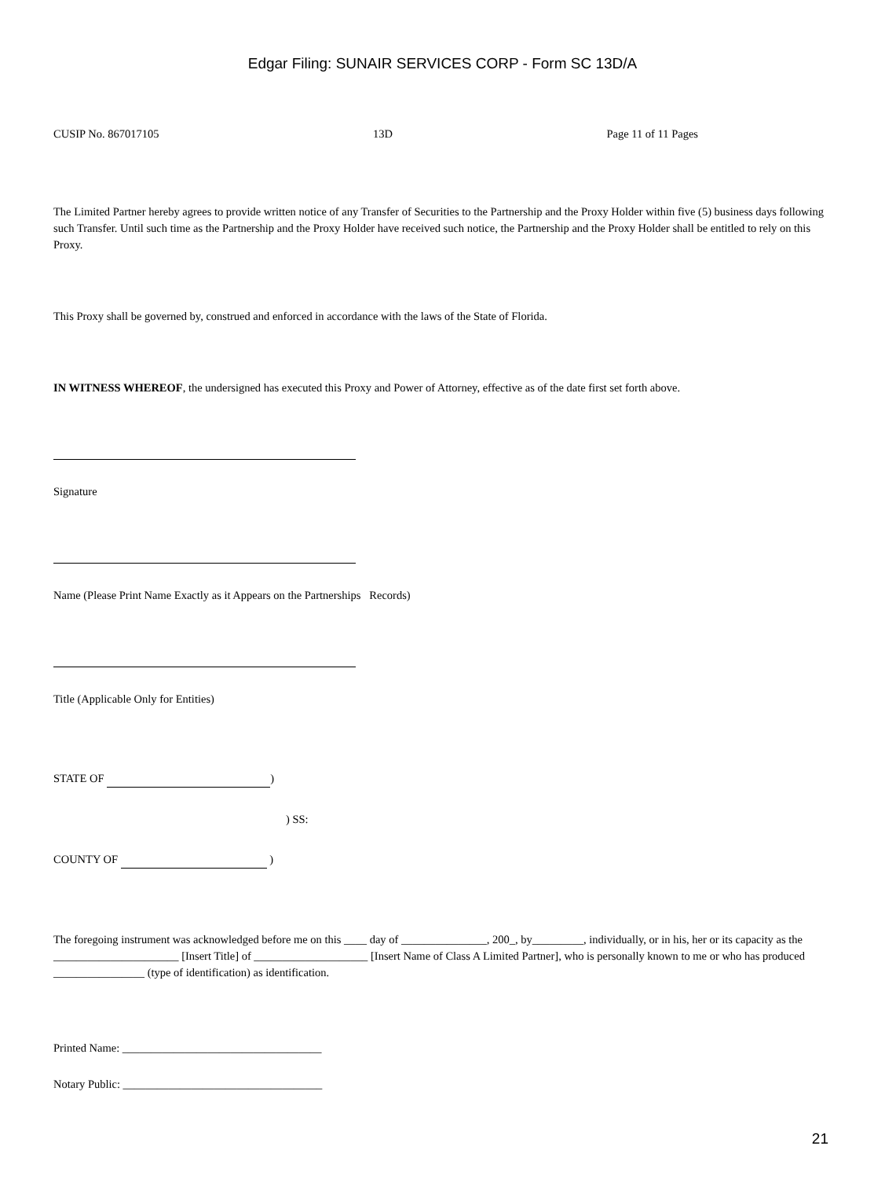Edgar Filing: SUNAIR SERVICES CORP - Form SC 13D/A
CUSIP No. 867017105 13D Page 11 of 11 Pages
The Limited Partner hereby agrees to provide written notice of any Transfer of Securities to the Partnership and the Proxy Holder within five (5) business days following such Transfer. Until such time as the Partnership and the Proxy Holder have received such notice, the Partnership and the Proxy Holder shall be entitled to rely on this Proxy.
This Proxy shall be governed by, construed and enforced in accordance with the laws of the State of Florida.
IN WITNESS WHEREOF, the undersigned has executed this Proxy and Power of Attorney, effective as of the date first set forth above.
Signature
Name (Please Print Name Exactly as it Appears on the Partnerships Records)
Title (Applicable Only for Entities)
STATE OF )
) SS:
COUNTY OF )
The foregoing instrument was acknowledged before me on this ____ day of _______________, 200_, by_________, individually, or in his, her or its capacity as the ______________________ [Insert Title] of ____________________ [Insert Name of Class A Limited Partner], who is personally known to me or who has produced ________________ (type of identification) as identification.
Printed Name: ___________________________________
Notary Public: ___________________________________
21